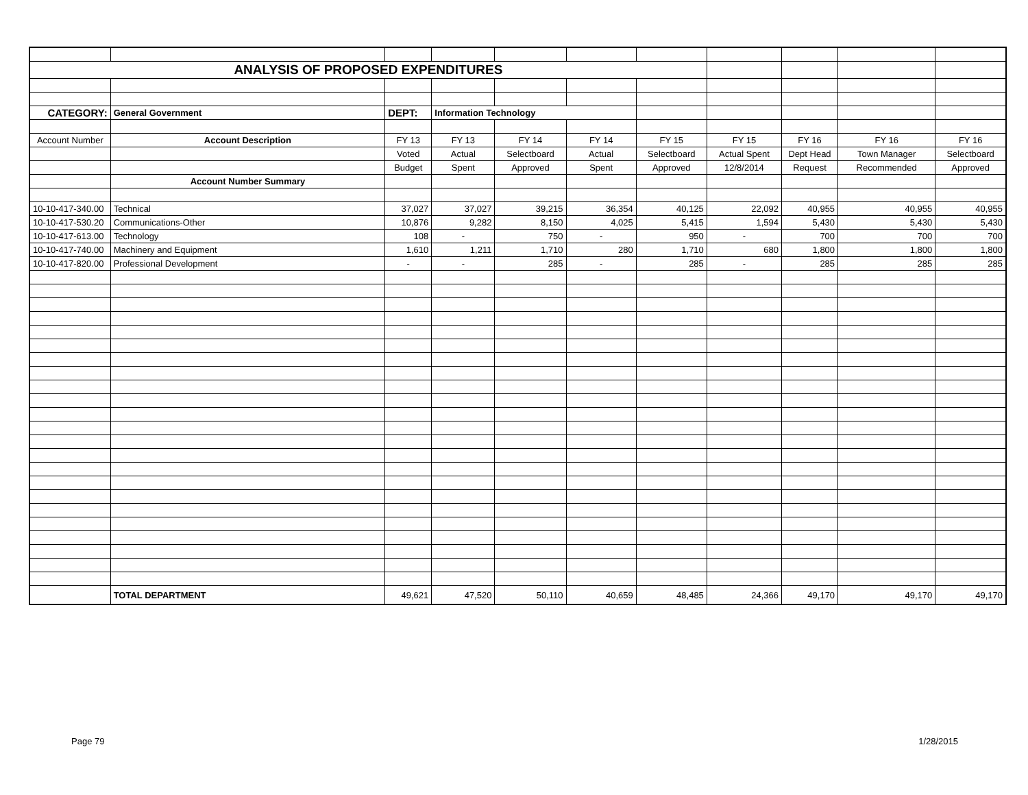| ANALYSIS OF PROPOSED EXPENDITURES | | | | | | | | | | |
| CATEGORY: | General Government | DEPT: | Information Technology | | | | | | | |
| Account Number | Account Description | FY 13 | FY 13 | FY 14 | FY 14 | FY 15 | FY 15 | FY 16 | FY 16 | FY 16 |
| | | Voted | Actual | Selectboard | Actual | Selectboard | Actual Spent | Dept Head | Town Manager | Selectboard |
| | | Budget | Spent | Approved | Spent | Approved | 12/8/2014 | Request | Recommended | Approved |
| | Account Number Summary | | | | | | | | | |
| 10-10-417-340.00 | Technical | 37,027 | 37,027 | 39,215 | 36,354 | 40,125 | 22,092 | 40,955 | 40,955 | 40,955 |
| 10-10-417-530.20 | Communications-Other | 10,876 | 9,282 | 8,150 | 4,025 | 5,415 | 1,594 | 5,430 | 5,430 | 5,430 |
| 10-10-417-613.00 | Technology | 108 | - | 750 | - | 950 | - | 700 | 700 | 700 |
| 10-10-417-740.00 | Machinery and Equipment | 1,610 | 1,211 | 1,710 | 280 | 1,710 | 680 | 1,800 | 1,800 | 1,800 |
| 10-10-417-820.00 | Professional Development | - | - | 285 | - | 285 | - | 285 | 285 | 285 |
| | TOTAL DEPARTMENT | 49,621 | 47,520 | 50,110 | 40,659 | 48,485 | 24,366 | 49,170 | 49,170 | 49,170 |
Page 79 1/28/2015